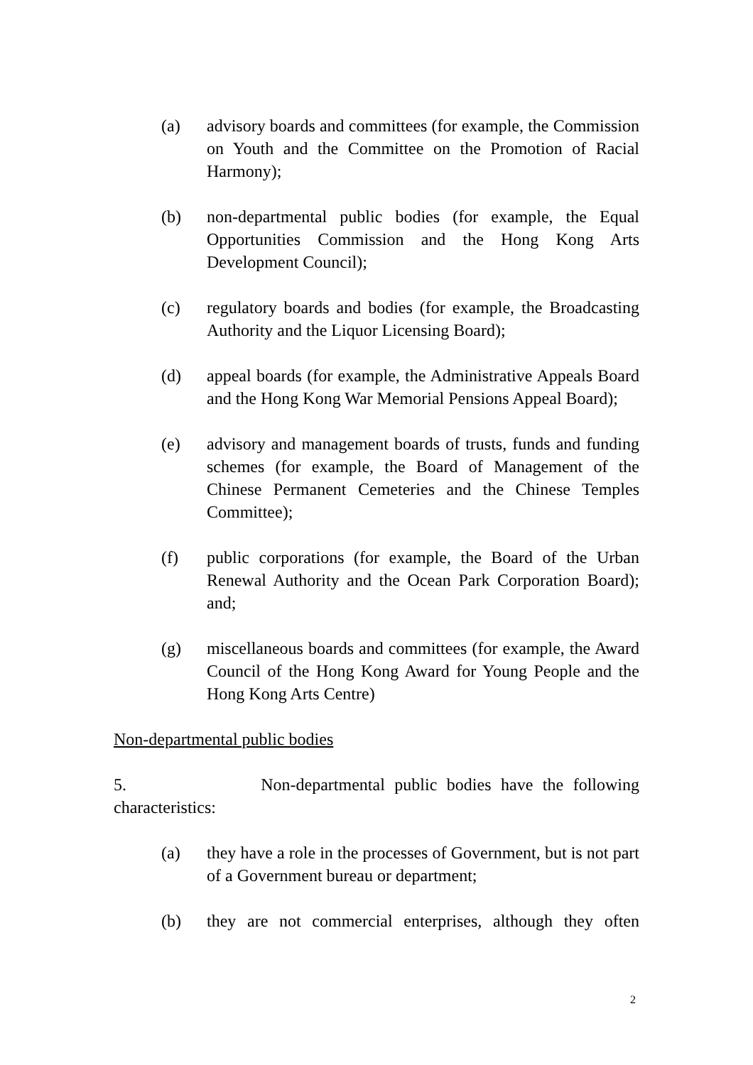(a) advisory boards and committees (for example, the Commission on Youth and the Committee on the Promotion of Racial Harmony);
(b) non-departmental public bodies (for example, the Equal Opportunities Commission and the Hong Kong Arts Development Council);
(c) regulatory boards and bodies (for example, the Broadcasting Authority and the Liquor Licensing Board);
(d) appeal boards (for example, the Administrative Appeals Board and the Hong Kong War Memorial Pensions Appeal Board);
(e) advisory and management boards of trusts, funds and funding schemes (for example, the Board of Management of the Chinese Permanent Cemeteries and the Chinese Temples Committee);
(f) public corporations (for example, the Board of the Urban Renewal Authority and the Ocean Park Corporation Board); and;
(g) miscellaneous boards and committees (for example, the Award Council of the Hong Kong Award for Young People and the Hong Kong Arts Centre)
Non-departmental public bodies
5. Non-departmental public bodies have the following characteristics:
(a) they have a role in the processes of Government, but is not part of a Government bureau or department;
(b) they are not commercial enterprises, although they often
2